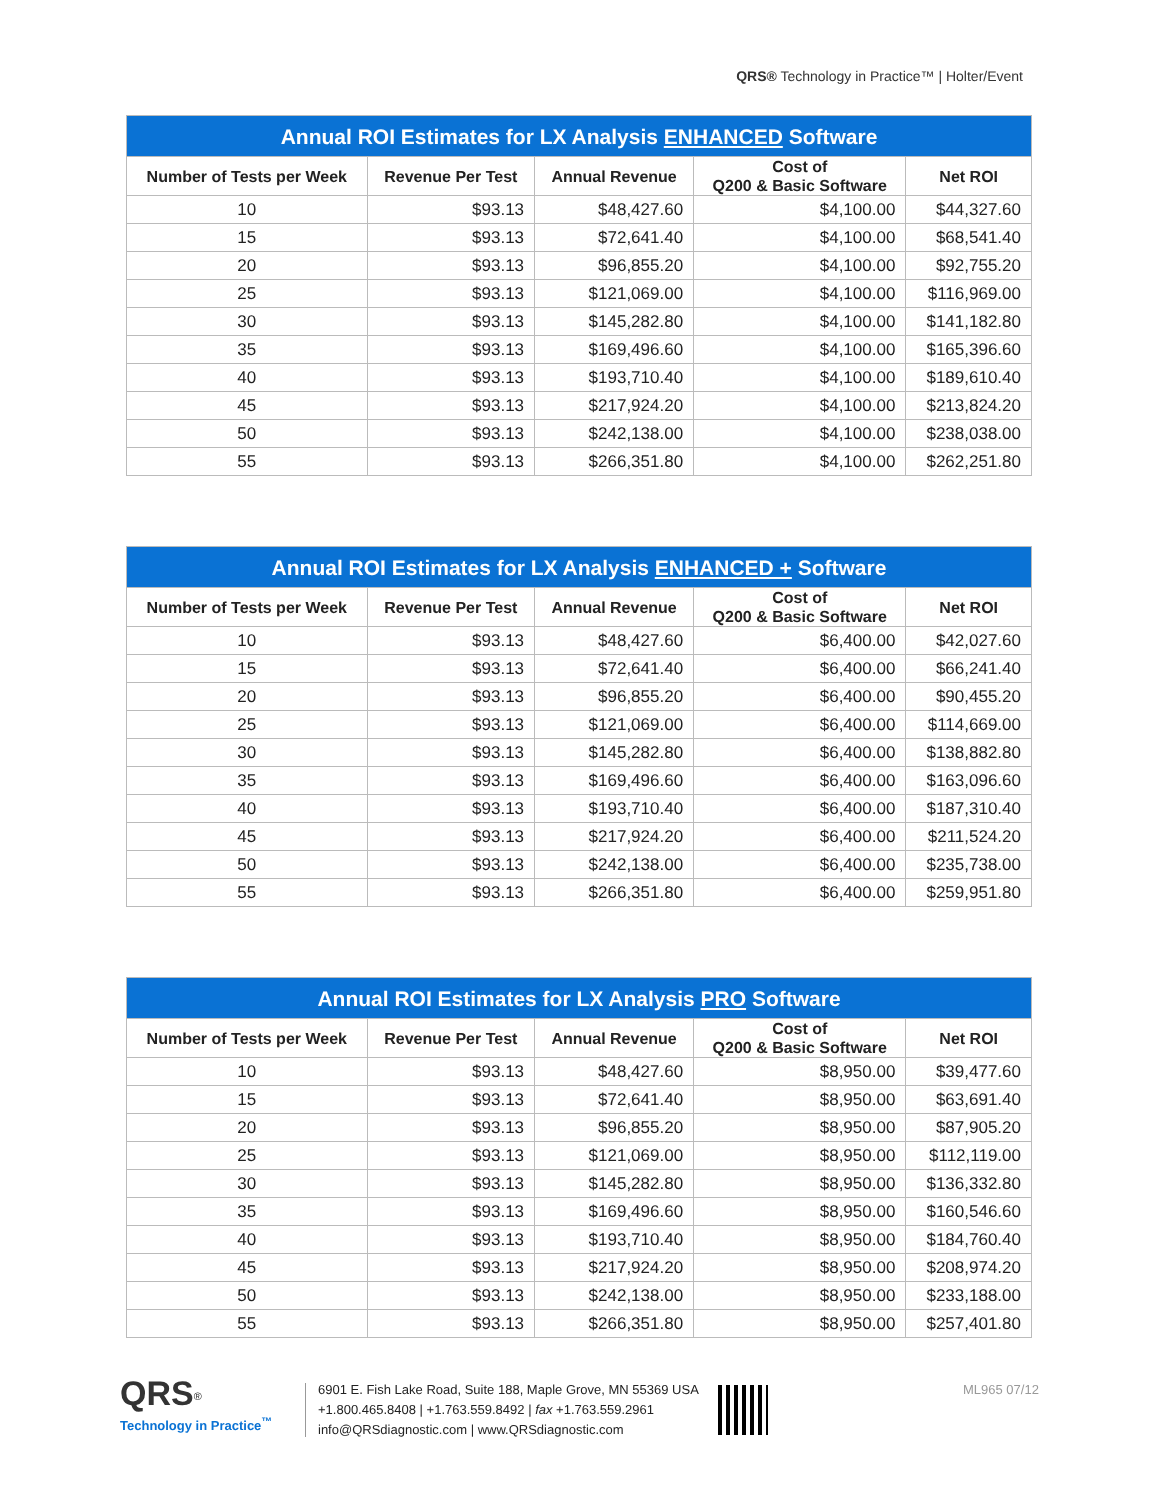QRS® Technology in Practice™ | Holter/Event
| Annual ROI Estimates for LX Analysis ENHANCED Software | | | | |
| --- | --- | --- | --- | --- |
| Number of Tests per Week | Revenue Per Test | Annual Revenue | Cost of Q200 & Basic Software | Net ROI |
| 10 | $93.13 | $48,427.60 | $4,100.00 | $44,327.60 |
| 15 | $93.13 | $72,641.40 | $4,100.00 | $68,541.40 |
| 20 | $93.13 | $96,855.20 | $4,100.00 | $92,755.20 |
| 25 | $93.13 | $121,069.00 | $4,100.00 | $116,969.00 |
| 30 | $93.13 | $145,282.80 | $4,100.00 | $141,182.80 |
| 35 | $93.13 | $169,496.60 | $4,100.00 | $165,396.60 |
| 40 | $93.13 | $193,710.40 | $4,100.00 | $189,610.40 |
| 45 | $93.13 | $217,924.20 | $4,100.00 | $213,824.20 |
| 50 | $93.13 | $242,138.00 | $4,100.00 | $238,038.00 |
| 55 | $93.13 | $266,351.80 | $4,100.00 | $262,251.80 |
| Annual ROI Estimates for LX Analysis ENHANCED + Software | | | | |
| --- | --- | --- | --- | --- |
| Number of Tests per Week | Revenue Per Test | Annual Revenue | Cost of Q200 & Basic Software | Net ROI |
| 10 | $93.13 | $48,427.60 | $6,400.00 | $42,027.60 |
| 15 | $93.13 | $72,641.40 | $6,400.00 | $66,241.40 |
| 20 | $93.13 | $96,855.20 | $6,400.00 | $90,455.20 |
| 25 | $93.13 | $121,069.00 | $6,400.00 | $114,669.00 |
| 30 | $93.13 | $145,282.80 | $6,400.00 | $138,882.80 |
| 35 | $93.13 | $169,496.60 | $6,400.00 | $163,096.60 |
| 40 | $93.13 | $193,710.40 | $6,400.00 | $187,310.40 |
| 45 | $93.13 | $217,924.20 | $6,400.00 | $211,524.20 |
| 50 | $93.13 | $242,138.00 | $6,400.00 | $235,738.00 |
| 55 | $93.13 | $266,351.80 | $6,400.00 | $259,951.80 |
| Annual ROI Estimates for LX Analysis PRO Software | | | | |
| --- | --- | --- | --- | --- |
| Number of Tests per Week | Revenue Per Test | Annual Revenue | Cost of Q200 & Basic Software | Net ROI |
| 10 | $93.13 | $48,427.60 | $8,950.00 | $39,477.60 |
| 15 | $93.13 | $72,641.40 | $8,950.00 | $63,691.40 |
| 20 | $93.13 | $96,855.20 | $8,950.00 | $87,905.20 |
| 25 | $93.13 | $121,069.00 | $8,950.00 | $112,119.00 |
| 30 | $93.13 | $145,282.80 | $8,950.00 | $136,332.80 |
| 35 | $93.13 | $169,496.60 | $8,950.00 | $160,546.60 |
| 40 | $93.13 | $193,710.40 | $8,950.00 | $184,760.40 |
| 45 | $93.13 | $217,924.20 | $8,950.00 | $208,974.20 |
| 50 | $93.13 | $242,138.00 | $8,950.00 | $233,188.00 |
| 55 | $93.13 | $266,351.80 | $8,950.00 | $257,401.80 |
QRS<sup>®</sup>
Technology in Practice<sup>™</sup>
6901 E. Fish Lake Road, Suite 188, Maple Grove, MN 55369 USA
+1.800.465.8408 | +1.763.559.8492 | fax +1.763.559.2961
info@QRSdiagnostic.com | www.QRSdiagnostic.com
ML965 07/12